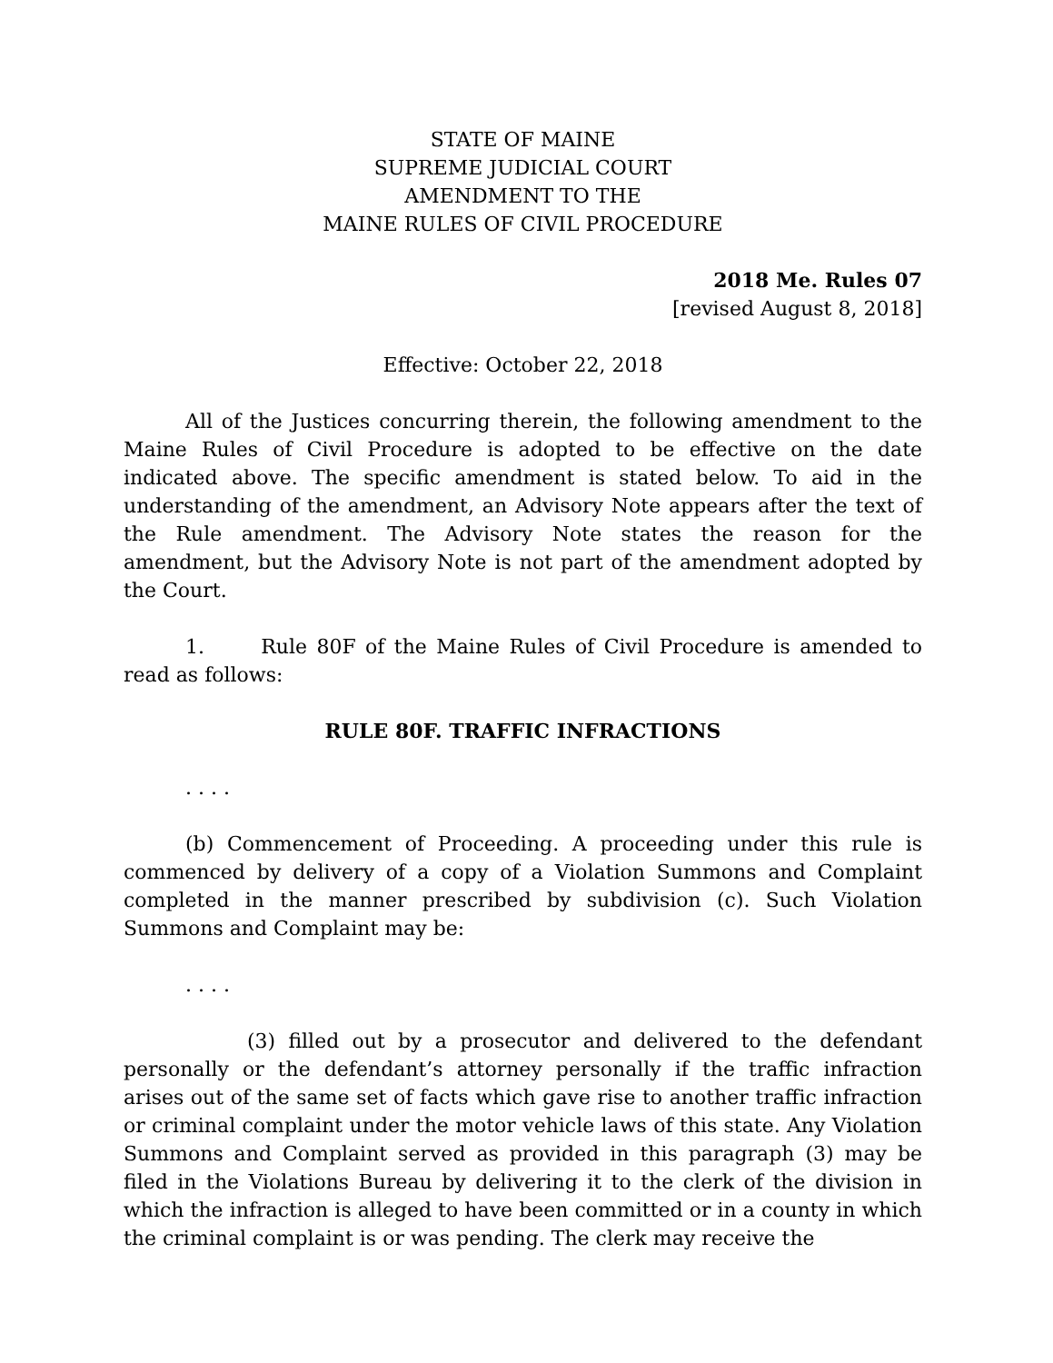STATE OF MAINE
SUPREME JUDICIAL COURT
AMENDMENT TO THE
MAINE RULES OF CIVIL PROCEDURE
2018 Me. Rules 07
[revised August 8, 2018]
Effective: October 22, 2018
All of the Justices concurring therein, the following amendment to the Maine Rules of Civil Procedure is adopted to be effective on the date indicated above. The specific amendment is stated below. To aid in the understanding of the amendment, an Advisory Note appears after the text of the Rule amendment. The Advisory Note states the reason for the amendment, but the Advisory Note is not part of the amendment adopted by the Court.
1. Rule 80F of the Maine Rules of Civil Procedure is amended to read as follows:
RULE 80F. TRAFFIC INFRACTIONS
. . . .
(b) Commencement of Proceeding. A proceeding under this rule is commenced by delivery of a copy of a Violation Summons and Complaint completed in the manner prescribed by subdivision (c). Such Violation Summons and Complaint may be:
. . . .
(3) filled out by a prosecutor and delivered to the defendant personally or the defendant’s attorney personally if the traffic infraction arises out of the same set of facts which gave rise to another traffic infraction or criminal complaint under the motor vehicle laws of this state. Any Violation Summons and Complaint served as provided in this paragraph (3) may be filed in the Violations Bureau by delivering it to the clerk of the division in which the infraction is alleged to have been committed or in a county in which the criminal complaint is or was pending. The clerk may receive the